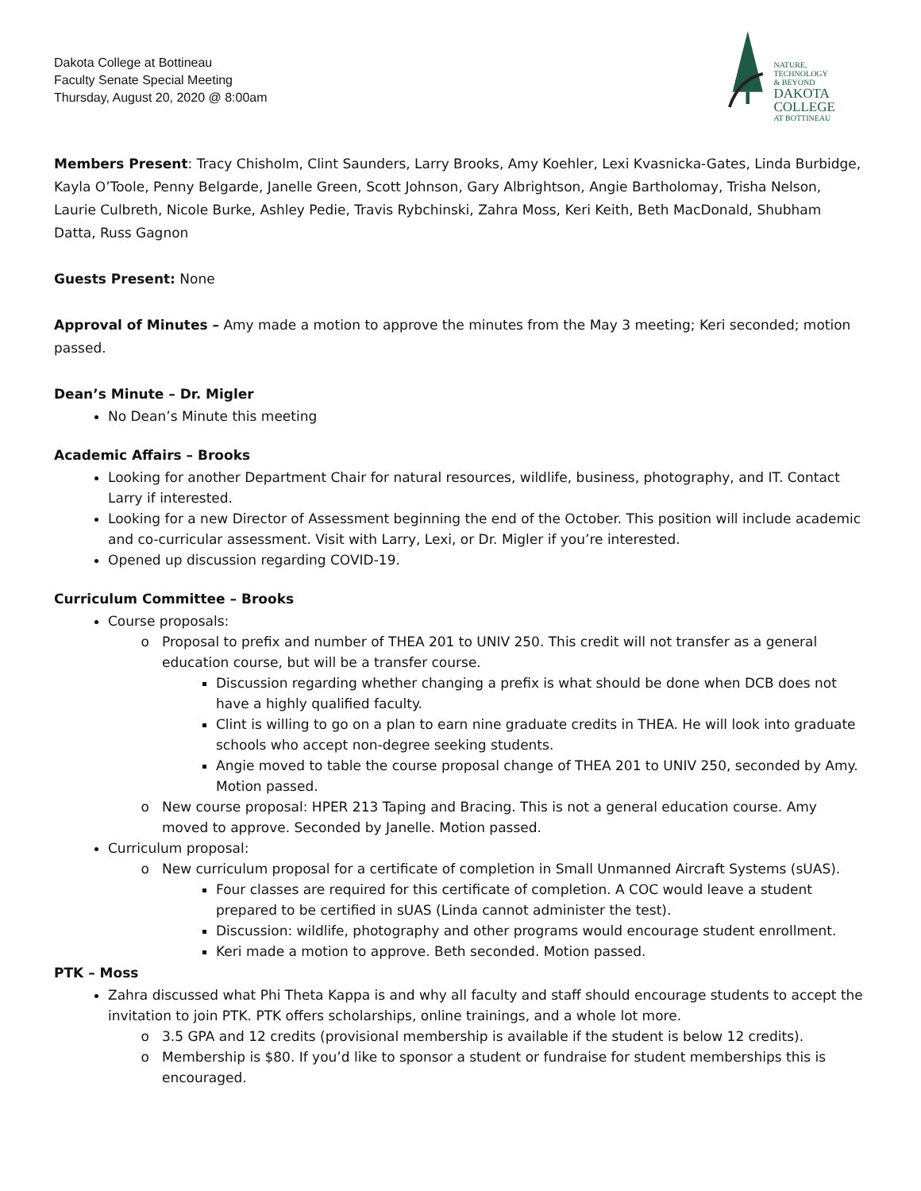Dakota College at Bottineau
Faculty Senate Special Meeting
Thursday, August 20, 2020 @ 8:00am
NATURE,
TECHNOLOGY
& BEYOND
DAKOTA COLLEGE
AT BOTTINEAU
Members Present: Tracy Chisholm, Clint Saunders, Larry Brooks, Amy Koehler, Lexi Kvasnicka-Gates, Linda Burbidge, Kayla O’Toole, Penny Belgarde, Janelle Green, Scott Johnson, Gary Albrightson, Angie Bartholomay, Trisha Nelson, Laurie Culbreth, Nicole Burke, Ashley Pedie, Travis Rybchinski, Zahra Moss, Keri Keith, Beth MacDonald, Shubham Datta, Russ Gagnon
Guests Present: None
Approval of Minutes – Amy made a motion to approve the minutes from the May 3 meeting; Keri seconded; motion passed.
Dean’s Minute – Dr. Migler
No Dean’s Minute this meeting
Academic Affairs – Brooks
Looking for another Department Chair for natural resources, wildlife, business, photography, and IT. Contact Larry if interested.
Looking for a new Director of Assessment beginning the end of the October. This position will include academic and co-curricular assessment. Visit with Larry, Lexi, or Dr. Migler if you’re interested.
Opened up discussion regarding COVID-19.
Curriculum Committee – Brooks
Course proposals:
Proposal to prefix and number of THEA 201 to UNIV 250. This credit will not transfer as a general education course, but will be a transfer course.
Discussion regarding whether changing a prefix is what should be done when DCB does not have a highly qualified faculty.
Clint is willing to go on a plan to earn nine graduate credits in THEA. He will look into graduate schools who accept non-degree seeking students.
Angie moved to table the course proposal change of THEA 201 to UNIV 250, seconded by Amy. Motion passed.
New course proposal: HPER 213 Taping and Bracing. This is not a general education course. Amy moved to approve. Seconded by Janelle. Motion passed.
Curriculum proposal:
New curriculum proposal for a certificate of completion in Small Unmanned Aircraft Systems (sUAS).
Four classes are required for this certificate of completion. A COC would leave a student prepared to be certified in sUAS (Linda cannot administer the test).
Discussion: wildlife, photography and other programs would encourage student enrollment.
Keri made a motion to approve. Beth seconded. Motion passed.
PTK – Moss
Zahra discussed what Phi Theta Kappa is and why all faculty and staff should encourage students to accept the invitation to join PTK. PTK offers scholarships, online trainings, and a whole lot more.
3.5 GPA and 12 credits (provisional membership is available if the student is below 12 credits).
Membership is $80. If you’d like to sponsor a student or fundraise for student memberships this is encouraged.